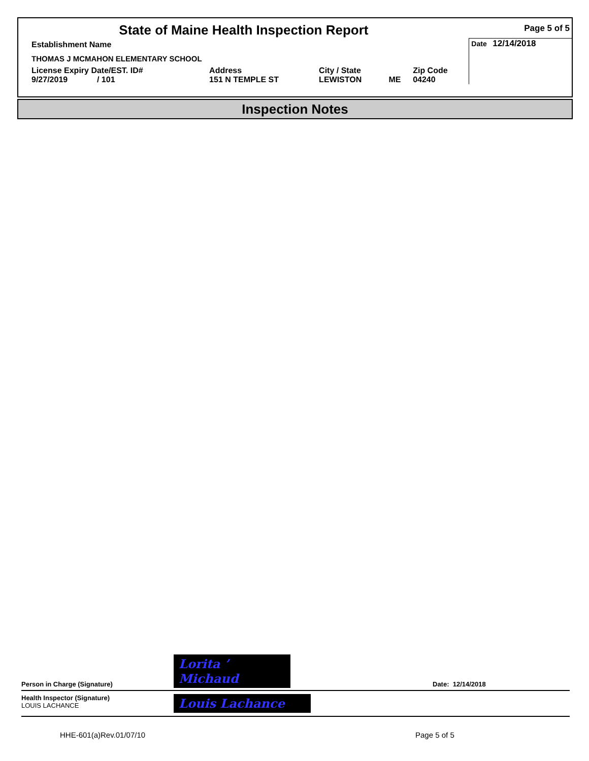| State of Maine Health Inspection Report | | | | | Page 5 of 5 |
| Establishment Name | | | | | Date 12/14/2018 |
| THOMAS J MCMAHON ELEMENTARY SCHOOL | | | | | |
| License Expiry Date/EST. ID# 9/27/2019 / 101 | Address 151 N TEMPLE ST | City / State LEWISTON | ME | Zip Code 04240 | |
Inspection Notes
Person in Charge (Signature) Lorita ʼ Michaud Date: 12/14/2018
Health Inspector (Signature)
LOUIS LACHANCE Louis Lachance
HHE-601(a)Rev.01/07/10 Page 5 of 5